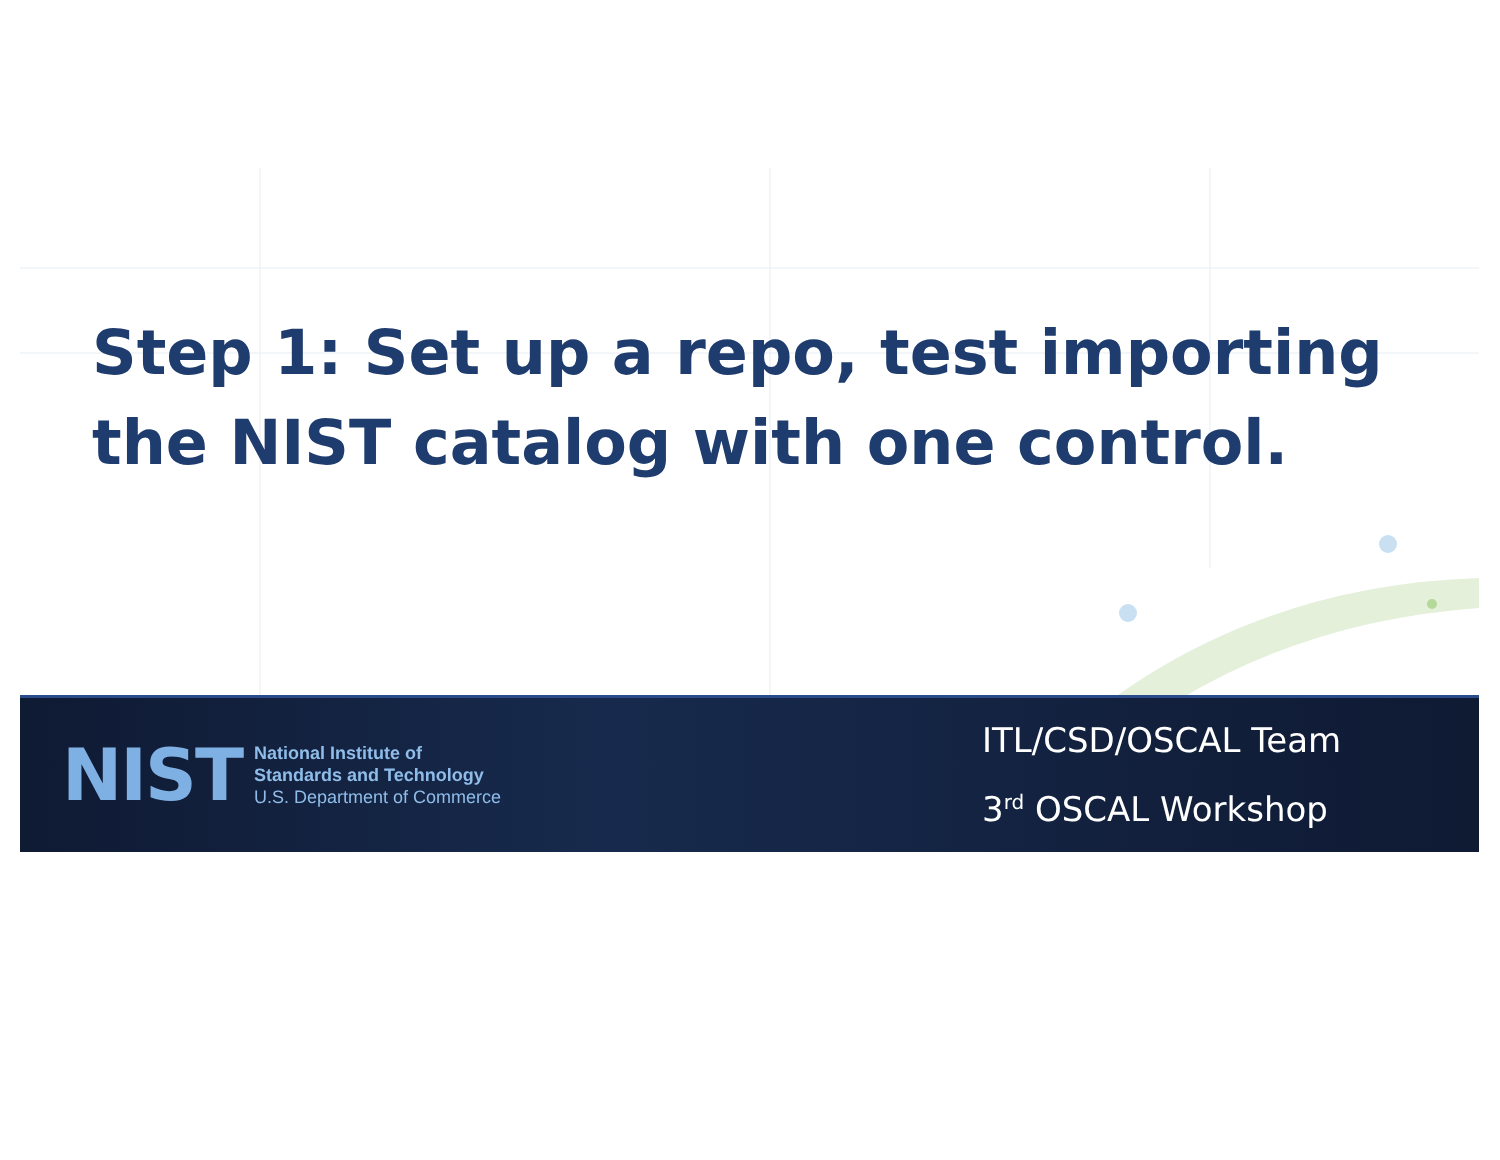Step 1: Set up a repo, test importing the NIST catalog with one control.
NIST
National Institute of
Standards and Technology
U.S. Department of Commerce
ITL/CSD/OSCAL Team
3<sup>rd</sup> OSCAL Workshop